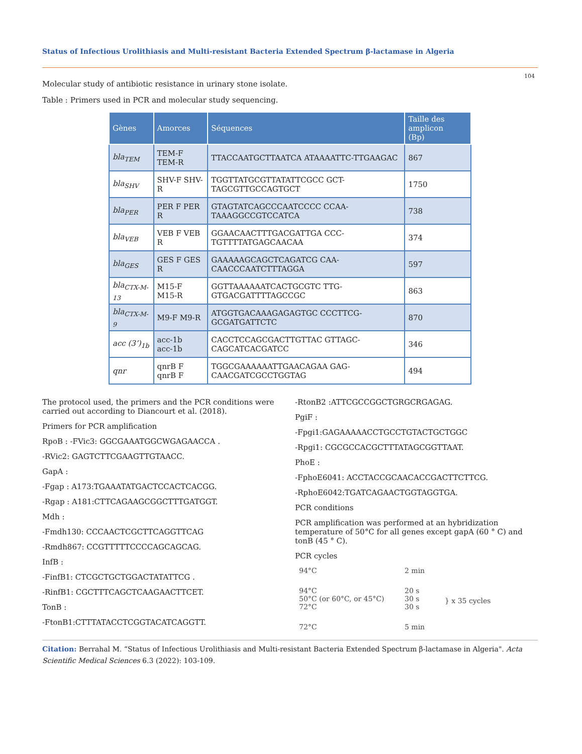Status of Infectious Urolithiasis and Multi-resistant Bacteria Extended Spectrum β-lactamase in Algeria
104
Molecular study of antibiotic resistance in urinary stone isolate.
Table : Primers used in PCR and molecular study sequencing.
| Gènes | Amorces | Séquences | Taille des amplicon (Bp) |
| --- | --- | --- | --- |
| bla<sub>TEM</sub> | TEM-F TEM-R | TTACCAATGCTTAATCA ATAAAATTC-TTGAAGAC | 867 |
| bla<sub>SHV</sub> | SHV-F SHV-R | TGGTTATGCGTTATATTCGCC GCT-TAGCGTTGCCAGTGCT | 1750 |
| bla<sub>PER</sub> | PER F PER R | GTAGTATCAGCCCAATCCCC CCAA-TAAAGGCCGTCCATCA | 738 |
| bla<sub>VEB</sub> | VEB F VEB R | GGAACAACTTTGACGATTGA CCC-TGTTTTATGAGCAACAA | 374 |
| bla<sub>GES</sub> | GES F GES R | GAAAAAGCAGCTCAGATCG CAA-CAACCCAATCTTTAGGA | 597 |
| bla<sub>CTX-M-13</sub> | M15-F M15-R | GGTTAAAAAATCACTGCGTC TTG-GTGACGATTTTAGCCGC | 863 |
| bla<sub>CTX-M-9</sub> | M9-F M9-R | ATGGTGACAAAGAGAGTGC CCCTTCG-GCGATGATTCTC | 870 |
| acc (3’)<sub>1b</sub> | acc-1b acc-1b | CACCTCCAGCGACTTGTTAC GTTAGC-CAGCATCACGATCC | 346 |
| qnr | qnrB F qnrB F | TGGCGAAAAAATTGAACAGAA GAG-CAACGATCGCCTGGTAG | 494 |
The protocol used, the primers and the PCR conditions were carried out according to Diancourt et al. (2018).
Primers for PCR amplification
RpoB : -FVic3: GGCGAAATGGCWGAGAACCA .
-RVic2: GAGTCTTCGAAGTTGTAACC.
GapA :
-Fgap : A173:TGAAATATGACTCCACTCACGG.
-Rgap : A181:CTTCAGAAGCGGCTTTGATGGT.
Mdh :
-Fmdh130: CCCAACTCGCTTCAGGTTCAG
-Rmdh867: CCGTTTTTCCCCAGCAGCAG.
InfB :
-FinfB1: CTCGCTGCTGGACTATATTCG .
-RinfB1: CGCTTTCAGCTCAAGAACTTCET.
TonB :
-FtonB1:CTTTATACCTCGGTACATCAGGTT.
-RtonB2 :ATTCGCCGGCTGRGCRGAGAG.
PgiF :
-Fpgi1:GAGAAAAACCTGCCTGTACTGCTGGC
-Rpgi1: CGCGCCACGCTTTATAGCGGTTAAT.
PhoE :
-FphoE6041: ACCTACCGCAACACCGACTTCTTCG.
-RphoE6042:TGATCAGAACTGGTAGGTGA.
PCR conditions
PCR amplification was performed at an hybridization temperature of 50°C for all genes except gapA (60 ° C) and tonB (45 ° C).
PCR cycles
94°C 2 min 94°C
50°C (or 60°C, or 45°C)
72°C 20 s
30 s
30 s } x 35 cycles 72°C 5 min
Citation: Berrahal M. “Status of Infectious Urolithiasis and Multi-resistant Bacteria Extended Spectrum β-lactamase in Algeria". Acta Scientific Medical Sciences 6.3 (2022): 103-109.